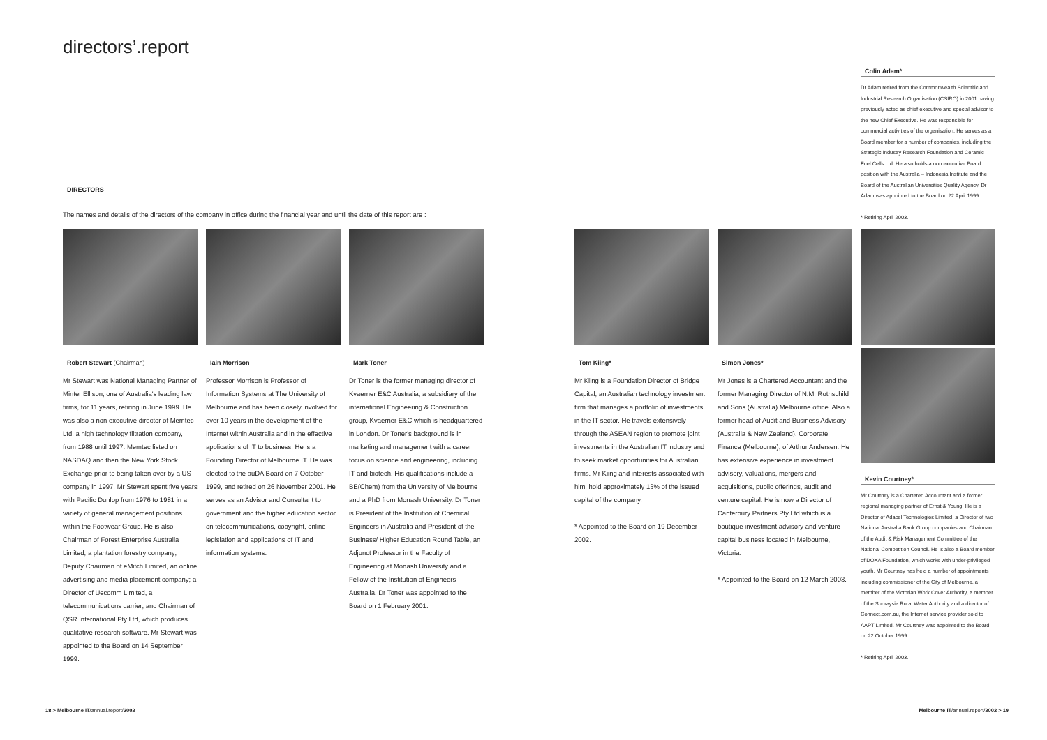directors’.report
DIRECTORS
The names and details of the directors of the company in office during the financial year and until the date of this report are :
Robert Stewart (Chairman)
Mr Stewart was National Managing Partner of Minter Ellison, one of Australia's leading law firms, for 11 years, retiring in June 1999. He was also a non executive director of Memtec Ltd, a high technology filtration company, from 1988 until 1997. Memtec listed on NASDAQ and then the New York Stock Exchange prior to being taken over by a US company in 1997. Mr Stewart spent five years with Pacific Dunlop from 1976 to 1981 in a variety of general management positions within the Footwear Group. He is also Chairman of Forest Enterprise Australia Limited, a plantation forestry company; Deputy Chairman of eMitch Limited, an online advertising and media placement company; a Director of Uecomm Limited, a telecommunications carrier; and Chairman of QSR International Pty Ltd, which produces qualitative research software. Mr Stewart was appointed to the Board on 14 September 1999.
Iain Morrison
Professor Morrison is Professor of Information Systems at The University of Melbourne and has been closely involved for over 10 years in the development of the Internet within Australia and in the effective applications of IT to business. He is a Founding Director of Melbourne IT. He was elected to the auDA Board on 7 October 1999, and retired on 26 November 2001. He serves as an Advisor and Consultant to government and the higher education sector on telecommunications, copyright, online legislation and applications of IT and information systems.
Mark Toner
Dr Toner is the former managing director of Kvaerner E&C Australia, a subsidiary of the international Engineering & Construction group, Kvaerner E&C which is headquartered in London. Dr Toner's background is in marketing and management with a career focus on science and engineering, including IT and biotech. His qualifications include a BE(Chem) from the University of Melbourne and a PhD from Monash University. Dr Toner is President of the Institution of Chemical Engineers in Australia and President of the Business/ Higher Education Round Table, an Adjunct Professor in the Faculty of Engineering at Monash University and a Fellow of the Institution of Engineers Australia. Dr Toner was appointed to the Board on 1 February 2001.
Tom Kiing*
Mr Kiing is a Foundation Director of Bridge Capital, an Australian technology investment firm that manages a portfolio of investments in the IT sector. He travels extensively through the ASEAN region to promote joint investments in the Australian IT industry and to seek market opportunities for Australian firms. Mr Kiing and interests associated with him, hold approximately 13% of the issued capital of the company.
* Appointed to the Board on 19 December 2002.
Simon Jones*
Mr Jones is a Chartered Accountant and the former Managing Director of N.M. Rothschild and Sons (Australia) Melbourne office. Also a former head of Audit and Business Advisory (Australia & New Zealand), Corporate Finance (Melbourne), of Arthur Andersen. He has extensive experience in investment advisory, valuations, mergers and acquisitions, public offerings, audit and venture capital. He is now a Director of Canterbury Partners Pty Ltd which is a boutique investment advisory and venture capital business located in Melbourne, Victoria.
* Appointed to the Board on 12 March 2003.
Colin Adam*
Dr Adam retired from the Commonwealth Scientific and Industrial Research Organisation (CSIRO) in 2001 having previously acted as chief executive and special advisor to the new Chief Executive. He was responsible for commercial activities of the organisation. He serves as a Board member for a number of companies, including the Strategic Industry Research Foundation and Ceramic Fuel Cells Ltd. He also holds a non executive Board position with the Australia – Indonesia Institute and the Board of the Australian Universities Quality Agency. Dr Adam was appointed to the Board on 22 April 1999.
* Retiring April 2003.
Kevin Courtney*
Mr Courtney is a Chartered Accountant and a former regional managing partner of Ernst & Young. He is a Director of Adacel Technologies Limited, a Director of two National Australia Bank Group companies and Chairman of the Audit & Risk Management Committee of the National Competition Council. He is also a Board member of DOXA Foundation, which works with under-privileged youth. Mr Courtney has held a number of appointments including commissioner of the City of Melbourne, a member of the Victorian Work Cover Authority, a member of the Sunraysia Rural Water Authority and a director of Connect.com.au, the Internet service provider sold to AAPT Limited. Mr Courtney was appointed to the Board on 22 October 1999.
* Retiring April 2003.
18 > Melbourne IT/annual.report/2002
Melbourne IT/annual.report/2002 > 19